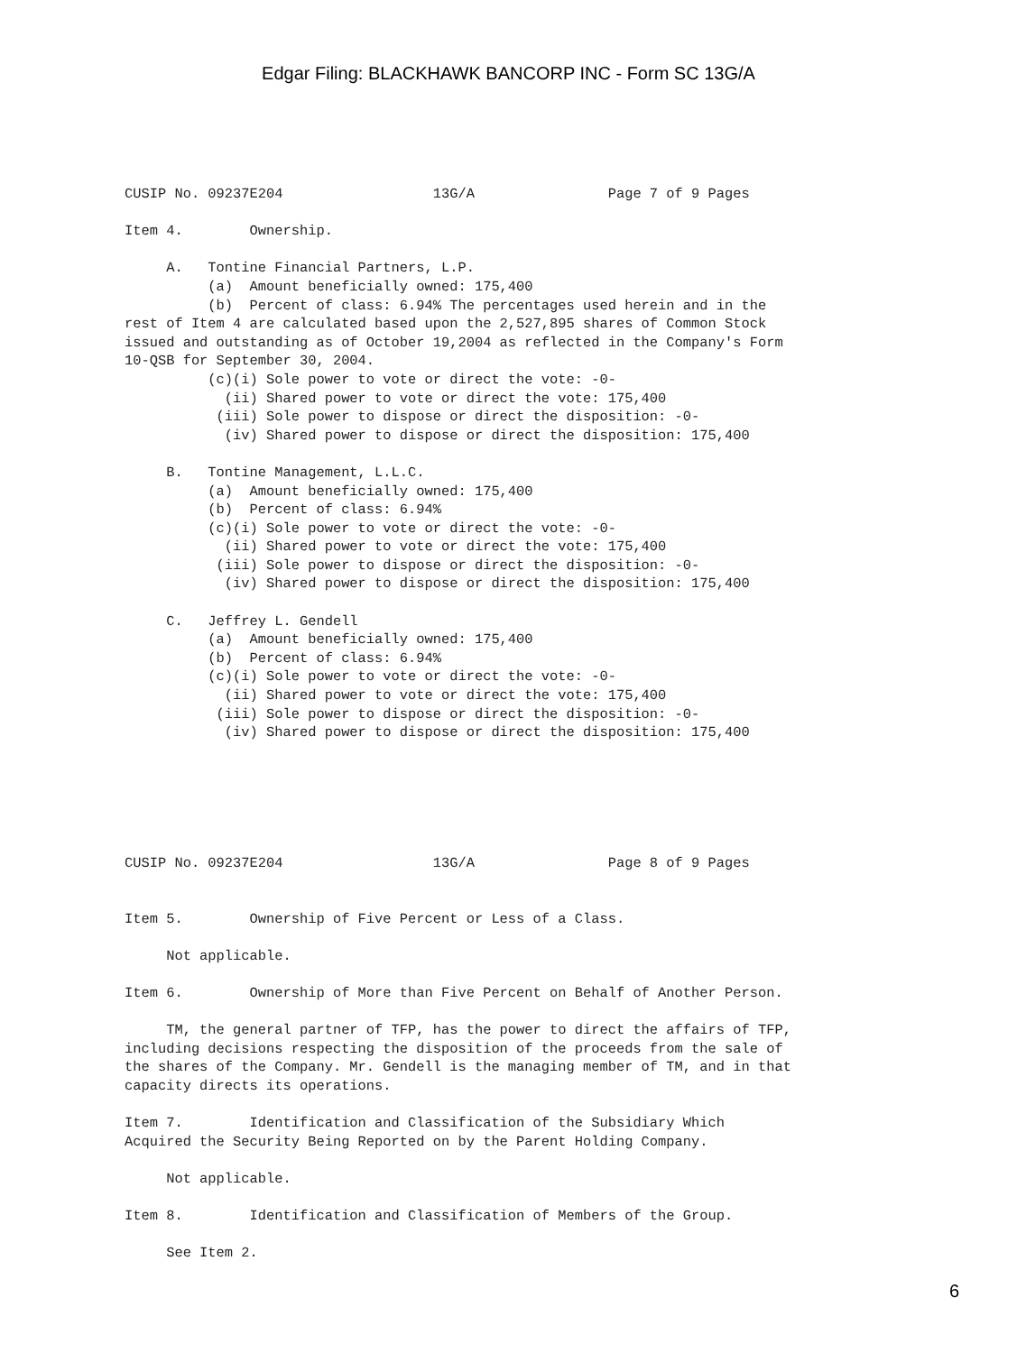Edgar Filing: BLACKHAWK BANCORP INC - Form SC 13G/A
CUSIP No. 09237E204                  13G/A                Page 7 of 9 Pages

Item 4.        Ownership.

     A.   Tontine Financial Partners, L.P.
          (a)  Amount beneficially owned: 175,400
          (b)  Percent of class: 6.94% The percentages used herein and in the
rest of Item 4 are calculated based upon the 2,527,895 shares of Common Stock
issued and outstanding as of October 19,2004 as reflected in the Company's Form
10-QSB for September 30, 2004.
          (c)(i) Sole power to vote or direct the vote: -0-
            (ii) Shared power to vote or direct the vote: 175,400
           (iii) Sole power to dispose or direct the disposition: -0-
            (iv) Shared power to dispose or direct the disposition: 175,400

     B.   Tontine Management, L.L.C.
          (a)  Amount beneficially owned: 175,400
          (b)  Percent of class: 6.94%
          (c)(i) Sole power to vote or direct the vote: -0-
            (ii) Shared power to vote or direct the vote: 175,400
           (iii) Sole power to dispose or direct the disposition: -0-
            (iv) Shared power to dispose or direct the disposition: 175,400

     C.   Jeffrey L. Gendell
          (a)  Amount beneficially owned: 175,400
          (b)  Percent of class: 6.94%
          (c)(i) Sole power to vote or direct the vote: -0-
            (ii) Shared power to vote or direct the vote: 175,400
           (iii) Sole power to dispose or direct the disposition: -0-
            (iv) Shared power to dispose or direct the disposition: 175,400
CUSIP No. 09237E204                  13G/A                Page 8 of 9 Pages


Item 5.        Ownership of Five Percent or Less of a Class.

     Not applicable.

Item 6.        Ownership of More than Five Percent on Behalf of Another Person.

     TM, the general partner of TFP, has the power to direct the affairs of TFP,
including decisions respecting the disposition of the proceeds from the sale of
the shares of the Company. Mr. Gendell is the managing member of TM, and in that
capacity directs its operations.

Item 7.        Identification and Classification of the Subsidiary Which
Acquired the Security Being Reported on by the Parent Holding Company.

     Not applicable.

Item 8.        Identification and Classification of Members of the Group.

     See Item 2.
6